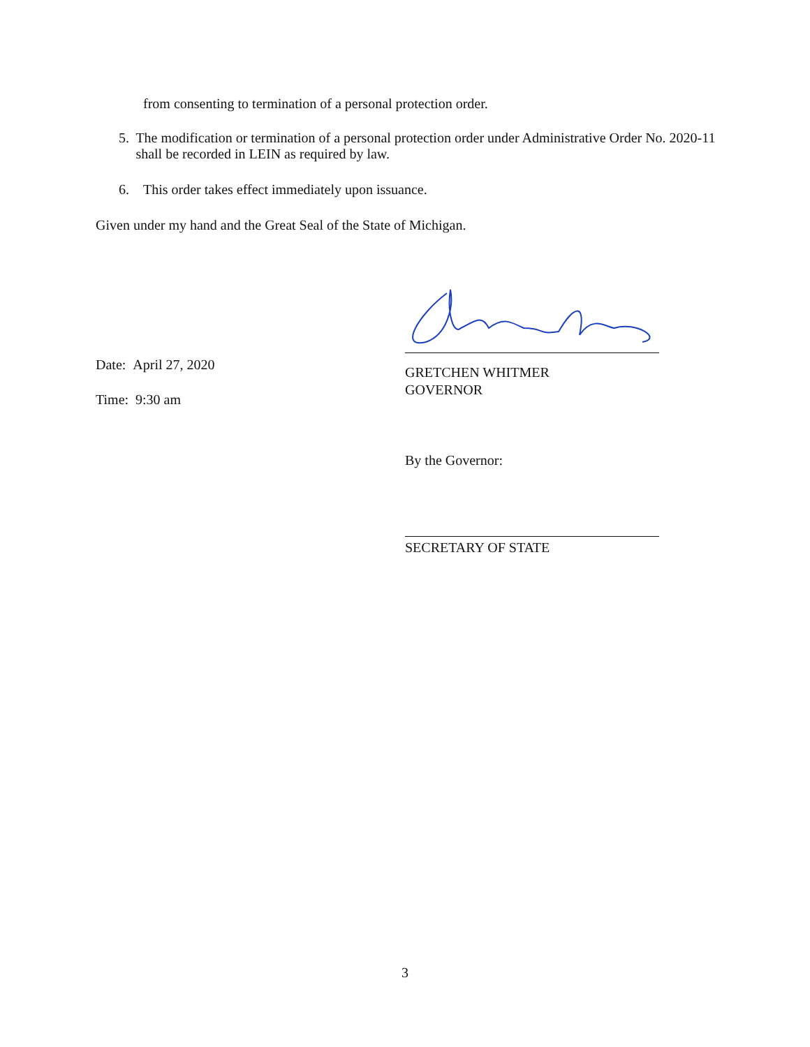from consenting to termination of a personal protection order.
5. The modification or termination of a personal protection order under Administrative Order No. 2020-11 shall be recorded in LEIN as required by law.
6. This order takes effect immediately upon issuance.
Given under my hand and the Great Seal of the State of Michigan.
Date: April 27, 2020
Time: 9:30 am
GRETCHEN WHITMER
GOVERNOR
By the Governor:
SECRETARY OF STATE
3